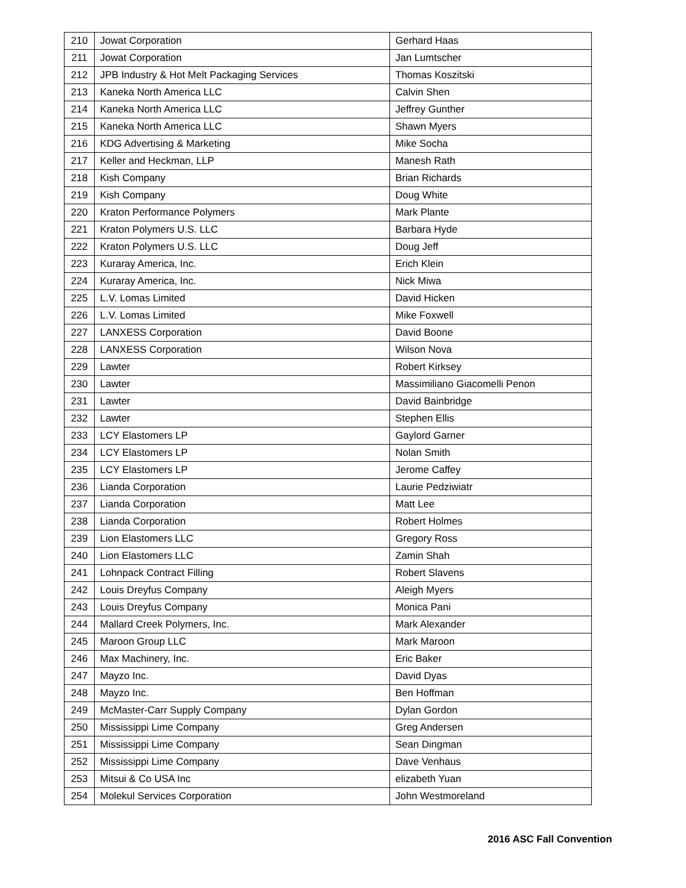| 210 | Jowat Corporation | Gerhard Haas |
| 211 | Jowat Corporation | Jan Lumtscher |
| 212 | JPB Industry & Hot Melt Packaging Services | Thomas Koszitski |
| 213 | Kaneka North America LLC | Calvin Shen |
| 214 | Kaneka North America LLC | Jeffrey Gunther |
| 215 | Kaneka North America LLC | Shawn Myers |
| 216 | KDG Advertising & Marketing | Mike Socha |
| 217 | Keller and Heckman, LLP | Manesh Rath |
| 218 | Kish Company | Brian Richards |
| 219 | Kish Company | Doug White |
| 220 | Kraton Performance Polymers | Mark Plante |
| 221 | Kraton Polymers U.S. LLC | Barbara Hyde |
| 222 | Kraton Polymers U.S. LLC | Doug Jeff |
| 223 | Kuraray America, Inc. | Erich Klein |
| 224 | Kuraray America, Inc. | Nick Miwa |
| 225 | L.V. Lomas Limited | David Hicken |
| 226 | L.V. Lomas Limited | Mike Foxwell |
| 227 | LANXESS Corporation | David Boone |
| 228 | LANXESS Corporation | Wilson Nova |
| 229 | Lawter | Robert Kirksey |
| 230 | Lawter | Massimiliano Giacomelli Penon |
| 231 | Lawter | David Bainbridge |
| 232 | Lawter | Stephen Ellis |
| 233 | LCY Elastomers LP | Gaylord Garner |
| 234 | LCY Elastomers LP | Nolan Smith |
| 235 | LCY Elastomers LP | Jerome Caffey |
| 236 | Lianda Corporation | Laurie Pedziwiatr |
| 237 | Lianda Corporation | Matt Lee |
| 238 | Lianda Corporation | Robert Holmes |
| 239 | Lion Elastomers LLC | Gregory Ross |
| 240 | Lion Elastomers LLC | Zamin Shah |
| 241 | Lohnpack Contract Filling | Robert Slavens |
| 242 | Louis Dreyfus Company | Aleigh Myers |
| 243 | Louis Dreyfus Company | Monica Pani |
| 244 | Mallard Creek Polymers, Inc. | Mark Alexander |
| 245 | Maroon Group LLC | Mark Maroon |
| 246 | Max Machinery, Inc. | Eric Baker |
| 247 | Mayzo Inc. | David Dyas |
| 248 | Mayzo Inc. | Ben Hoffman |
| 249 | McMaster-Carr Supply Company | Dylan Gordon |
| 250 | Mississippi Lime Company | Greg Andersen |
| 251 | Mississippi Lime Company | Sean Dingman |
| 252 | Mississippi Lime Company | Dave Venhaus |
| 253 | Mitsui & Co USA Inc | elizabeth Yuan |
| 254 | Molekul Services Corporation | John Westmoreland |
2016 ASC Fall Convention